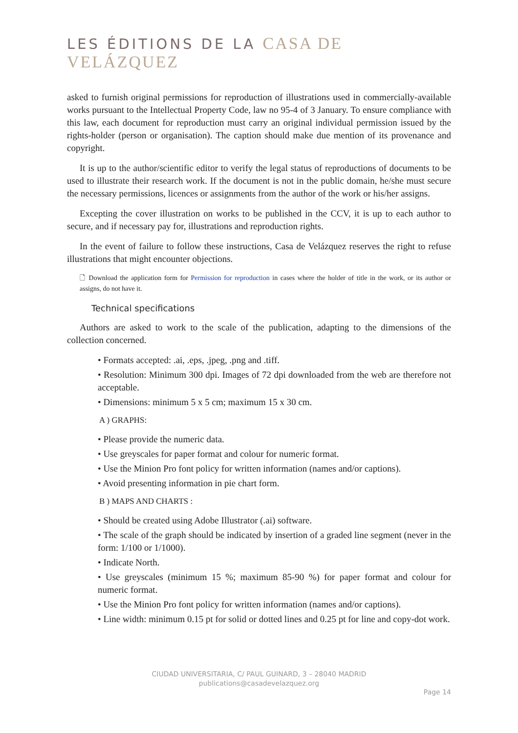LES ÉDITIONS DE LA CASA DE VELÁZQUEZ
asked to furnish original permissions for reproduction of illustrations used in commercially-available works pursuant to the Intellectual Property Code, law no 95-4 of 3 January. To ensure compliance with this law, each document for reproduction must carry an original individual permission issued by the rights-holder (person or organisation). The caption should make due mention of its provenance and copyright.
It is up to the author/scientific editor to verify the legal status of reproductions of documents to be used to illustrate their research work. If the document is not in the public domain, he/she must secure the necessary permissions, licences or assignments from the author of the work or his/her assigns.
Excepting the cover illustration on works to be published in the CCV, it is up to each author to secure, and if necessary pay for, illustrations and reproduction rights.
In the event of failure to follow these instructions, Casa de Velázquez reserves the right to refuse illustrations that might encounter objections.
🗋 Download the application form for Permission for reproduction in cases where the holder of title in the work, or its author or assigns, do not have it.
Technical specifications
Authors are asked to work to the scale of the publication, adapting to the dimensions of the collection concerned.
• Formats accepted: .ai, .eps, .jpeg, .png and .tiff.
• Resolution: Minimum 300 dpi. Images of 72 dpi downloaded from the web are therefore not acceptable.
• Dimensions: minimum 5 x 5 cm; maximum 15 x 30 cm.
A ) GRAPHS:
• Please provide the numeric data.
• Use greyscales for paper format and colour for numeric format.
• Use the Minion Pro font policy for written information (names and/or captions).
• Avoid presenting information in pie chart form.
B ) MAPS AND CHARTS :
• Should be created using Adobe Illustrator (.ai) software.
• The scale of the graph should be indicated by insertion of a graded line segment (never in the form: 1/100 or 1/1000).
• Indicate North.
• Use greyscales (minimum 15 %; maximum 85-90 %) for paper format and colour for numeric format.
• Use the Minion Pro font policy for written information (names and/or captions).
• Line width: minimum 0.15 pt for solid or dotted lines and 0.25 pt for line and copy-dot work.
CIUDAD UNIVERSITARIA, C/ PAUL GUINARD, 3 – 28040 MADRID
publications@casadevelazquez.org
Page 14